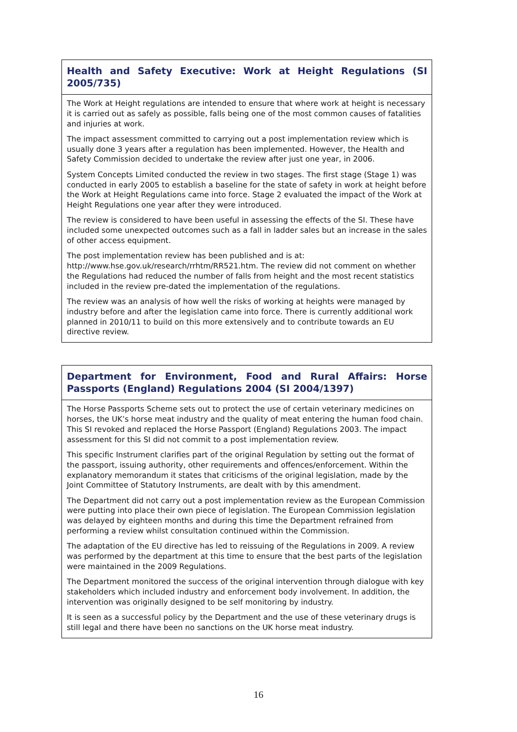Health and Safety Executive: Work at Height Regulations (SI 2005/735)
The Work at Height regulations are intended to ensure that where work at height is necessary it is carried out as safely as possible, falls being one of the most common causes of fatalities and injuries at work.
The impact assessment committed to carrying out a post implementation review which is usually done 3 years after a regulation has been implemented. However, the Health and Safety Commission decided to undertake the review after just one year, in 2006.
System Concepts Limited conducted the review in two stages. The first stage (Stage 1) was conducted in early 2005 to establish a baseline for the state of safety in work at height before the Work at Height Regulations came into force. Stage 2 evaluated the impact of the Work at Height Regulations one year after they were introduced.
The review is considered to have been useful in assessing the effects of the SI. These have included some unexpected outcomes such as a fall in ladder sales but an increase in the sales of other access equipment.
The post implementation review has been published and is at: http://www.hse.gov.uk/research/rrhtm/RR521.htm. The review did not comment on whether the Regulations had reduced the number of falls from height and the most recent statistics included in the review pre-dated the implementation of the regulations.
The review was an analysis of how well the risks of working at heights were managed by industry before and after the legislation came into force. There is currently additional work planned in 2010/11 to build on this more extensively and to contribute towards an EU directive review.
Department for Environment, Food and Rural Affairs: Horse Passports (England) Regulations 2004 (SI 2004/1397)
The Horse Passports Scheme sets out to protect the use of certain veterinary medicines on horses, the UK’s horse meat industry and the quality of meat entering the human food chain. This SI revoked and replaced the Horse Passport (England) Regulations 2003. The impact assessment for this SI did not commit to a post implementation review.
This specific Instrument clarifies part of the original Regulation by setting out the format of the passport, issuing authority, other requirements and offences/enforcement. Within the explanatory memorandum it states that criticisms of the original legislation, made by the Joint Committee of Statutory Instruments, are dealt with by this amendment.
The Department did not carry out a post implementation review as the European Commission were putting into place their own piece of legislation. The European Commission legislation was delayed by eighteen months and during this time the Department refrained from performing a review whilst consultation continued within the Commission.
The adaptation of the EU directive has led to reissuing of the Regulations in 2009. A review was performed by the department at this time to ensure that the best parts of the legislation were maintained in the 2009 Regulations.
The Department monitored the success of the original intervention through dialogue with key stakeholders which included industry and enforcement body involvement. In addition, the intervention was originally designed to be self monitoring by industry.
It is seen as a successful policy by the Department and the use of these veterinary drugs is still legal and there have been no sanctions on the UK horse meat industry.
16